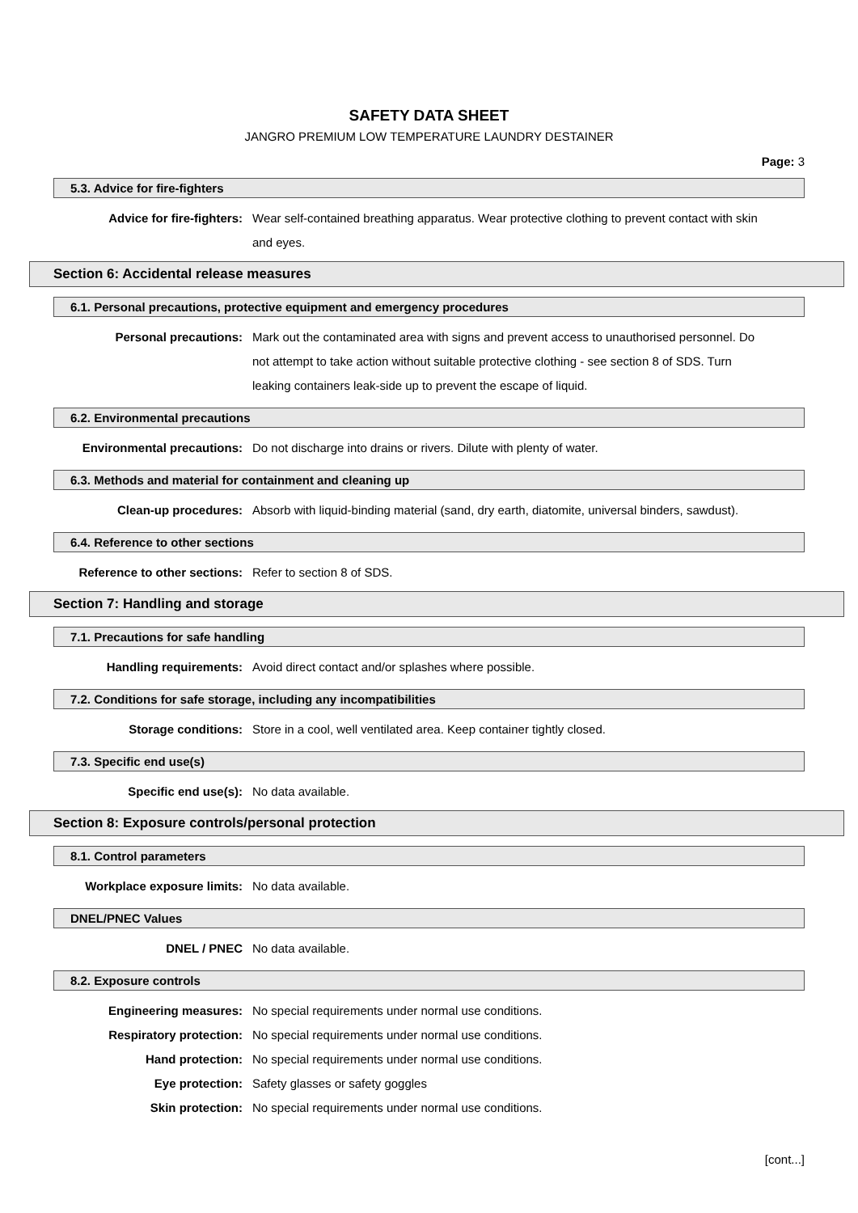SAFETY DATA SHEET
JANGRO PREMIUM LOW TEMPERATURE LAUNDRY DESTAINER
Page: 3
5.3. Advice for fire-fighters
Advice for fire-fighters: Wear self-contained breathing apparatus. Wear protective clothing to prevent contact with skin and eyes.
Section 6: Accidental release measures
6.1. Personal precautions, protective equipment and emergency procedures
Personal precautions: Mark out the contaminated area with signs and prevent access to unauthorised personnel. Do not attempt to take action without suitable protective clothing - see section 8 of SDS. Turn leaking containers leak-side up to prevent the escape of liquid.
6.2. Environmental precautions
Environmental precautions: Do not discharge into drains or rivers. Dilute with plenty of water.
6.3. Methods and material for containment and cleaning up
Clean-up procedures: Absorb with liquid-binding material (sand, dry earth, diatomite, universal binders, sawdust).
6.4. Reference to other sections
Reference to other sections: Refer to section 8 of SDS.
Section 7: Handling and storage
7.1. Precautions for safe handling
Handling requirements: Avoid direct contact and/or splashes where possible.
7.2. Conditions for safe storage, including any incompatibilities
Storage conditions: Store in a cool, well ventilated area. Keep container tightly closed.
7.3. Specific end use(s)
Specific end use(s): No data available.
Section 8: Exposure controls/personal protection
8.1. Control parameters
Workplace exposure limits: No data available.
DNEL/PNEC Values
DNEL / PNEC No data available.
8.2. Exposure controls
Engineering measures: No special requirements under normal use conditions.
Respiratory protection: No special requirements under normal use conditions.
Hand protection: No special requirements under normal use conditions.
Eye protection: Safety glasses or safety goggles
Skin protection: No special requirements under normal use conditions.
[cont...]